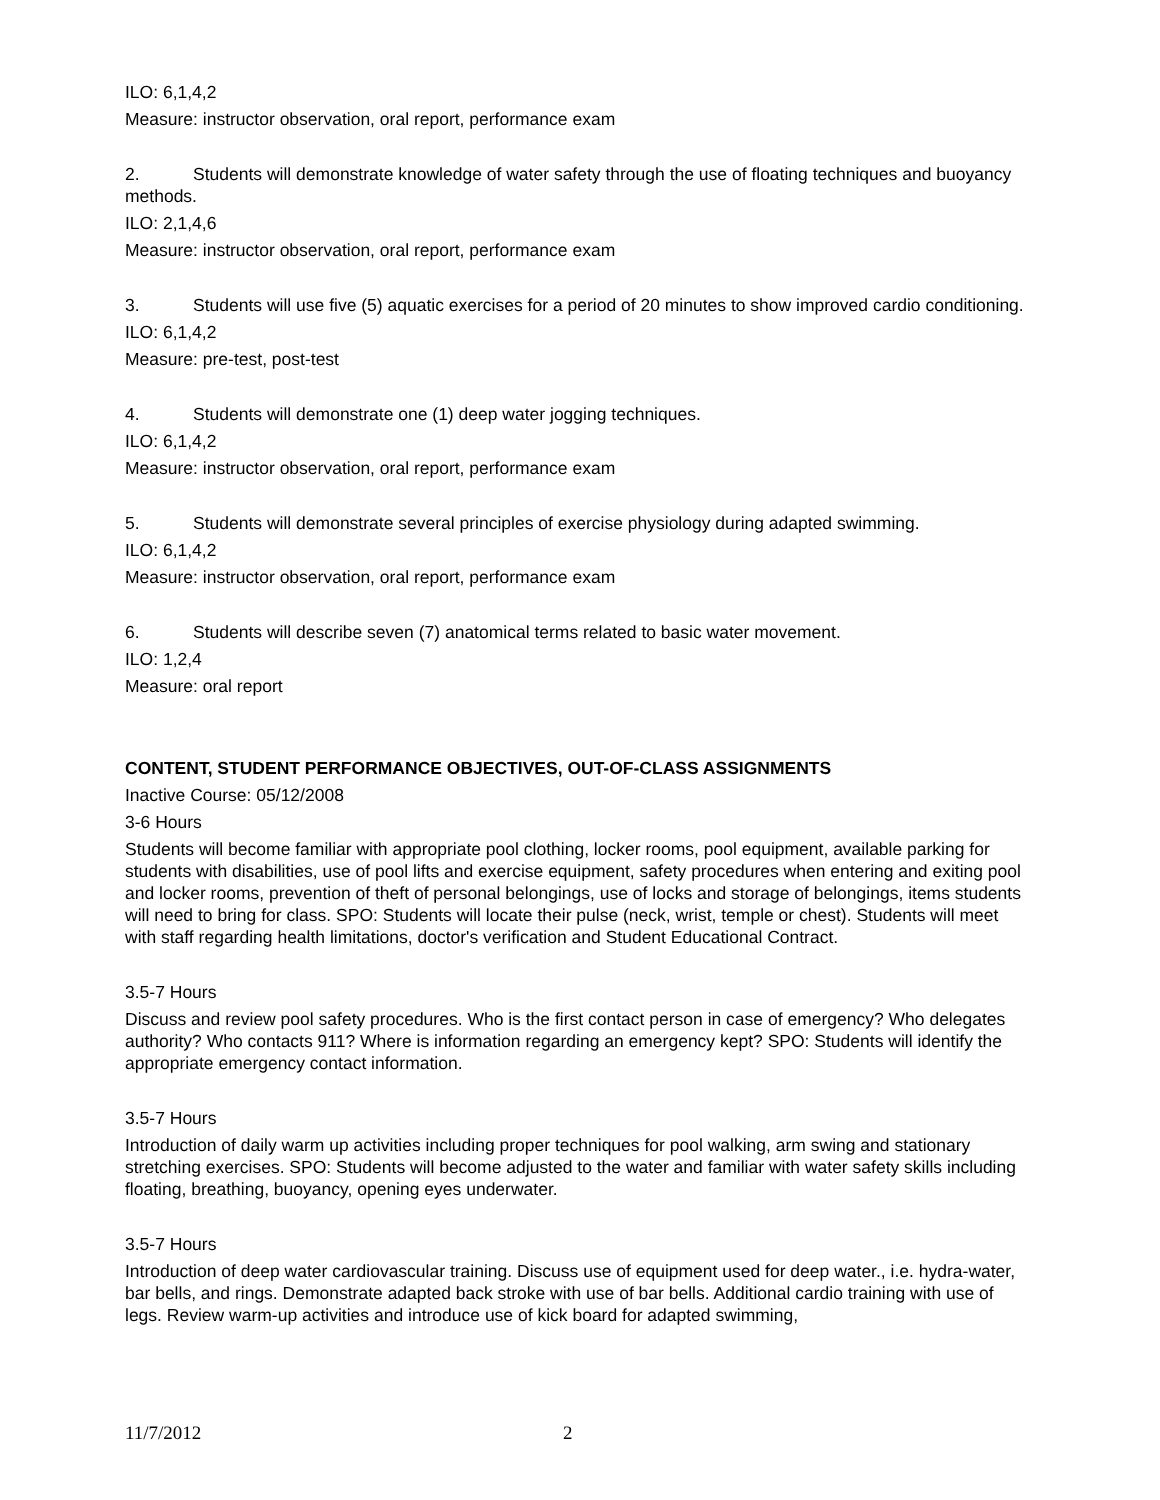ILO: 6,1,4,2
Measure: instructor observation, oral report, performance exam
2. Students will demonstrate knowledge of water safety through the use of floating techniques and buoyancy methods.
ILO: 2,1,4,6
Measure: instructor observation, oral report, performance exam
3. Students will use five (5) aquatic exercises for a period of 20 minutes to show improved cardio conditioning.
ILO: 6,1,4,2
Measure: pre-test, post-test
4. Students will demonstrate one (1) deep water jogging techniques.
ILO: 6,1,4,2
Measure: instructor observation, oral report, performance exam
5. Students will demonstrate several principles of exercise physiology during adapted swimming.
ILO: 6,1,4,2
Measure: instructor observation, oral report, performance exam
6. Students will describe seven (7) anatomical terms related to basic water movement.
ILO: 1,2,4
Measure: oral report
CONTENT, STUDENT PERFORMANCE OBJECTIVES, OUT-OF-CLASS ASSIGNMENTS
Inactive Course: 05/12/2008
3-6 Hours
Students will become familiar with appropriate pool clothing, locker rooms, pool equipment, available parking for students with disabilities, use of pool lifts and exercise equipment, safety procedures when entering and exiting pool and locker rooms, prevention of theft of personal belongings, use of locks and storage of belongings, items students will need to bring for class. SPO: Students will locate their pulse (neck, wrist, temple or chest). Students will meet with staff regarding health limitations, doctor's verification and Student Educational Contract.
3.5-7 Hours
Discuss and review pool safety procedures. Who is the first contact person in case of emergency? Who delegates authority? Who contacts 911? Where is information regarding an emergency kept? SPO: Students will identify the appropriate emergency contact information.
3.5-7 Hours
Introduction of daily warm up activities including proper techniques for pool walking, arm swing and stationary stretching exercises. SPO: Students will become adjusted to the water and familiar with water safety skills including floating, breathing, buoyancy, opening eyes underwater.
3.5-7 Hours
Introduction of deep water cardiovascular training. Discuss use of equipment used for deep water., i.e. hydra-water, bar bells, and rings. Demonstrate adapted back stroke with use of bar bells. Additional cardio training with use of legs. Review warm-up activities and introduce use of kick board for adapted swimming,
11/7/2012 2